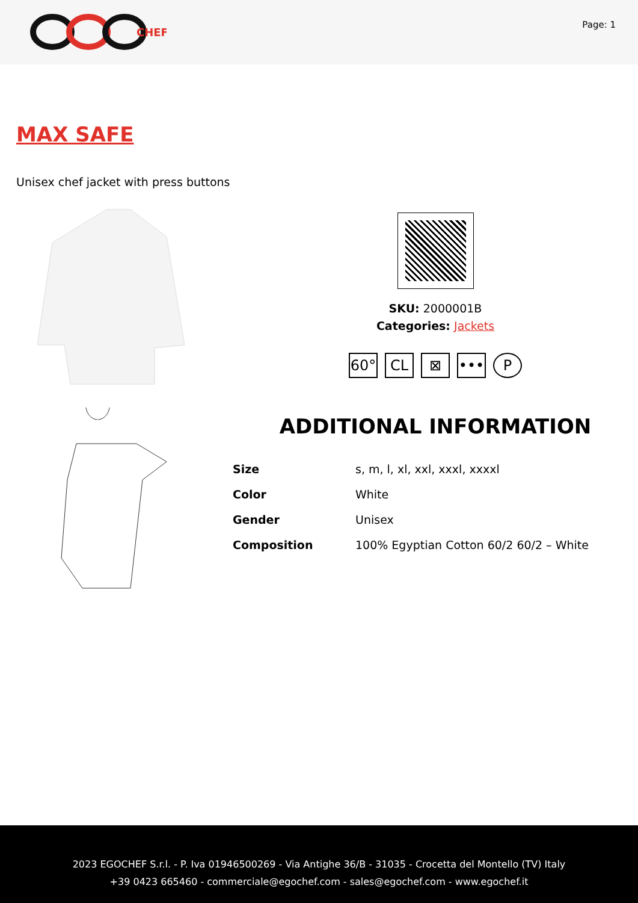CHEF
Page: 1
MAX SAFE
Unisex chef jacket with press buttons
SKU: 2000001B
Categories: Jackets
60° CL ⊠ ••• P
ADDITIONAL INFORMATION
| Size | s, m, l, xl, xxl, xxxl, xxxxl |
| Color | White |
| Gender | Unisex |
| Composition | 100% Egyptian Cotton 60/2 60/2 – White |
2023 EGOCHEF S.r.l. - P. Iva 01946500269 - Via Antighe 36/B - 31035 - Crocetta del Montello (TV) Italy
+39 0423 665460 - commerciale@egochef.com - sales@egochef.com - www.egochef.it